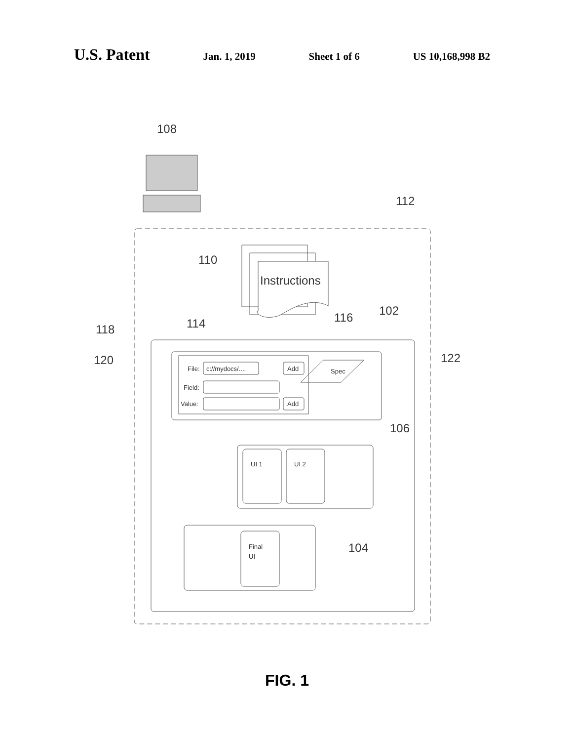U.S. Patent Jan. 1, 2019 Sheet 1 of 6 US 10,168,998 B2
108
112
110
Instructions
114
116
102
118
120
122
File:
c://mydocs/....
Add
Field:
Value:
Add
Spec
106
UI 1
UI 2
Final
UI
104
FIG. 1